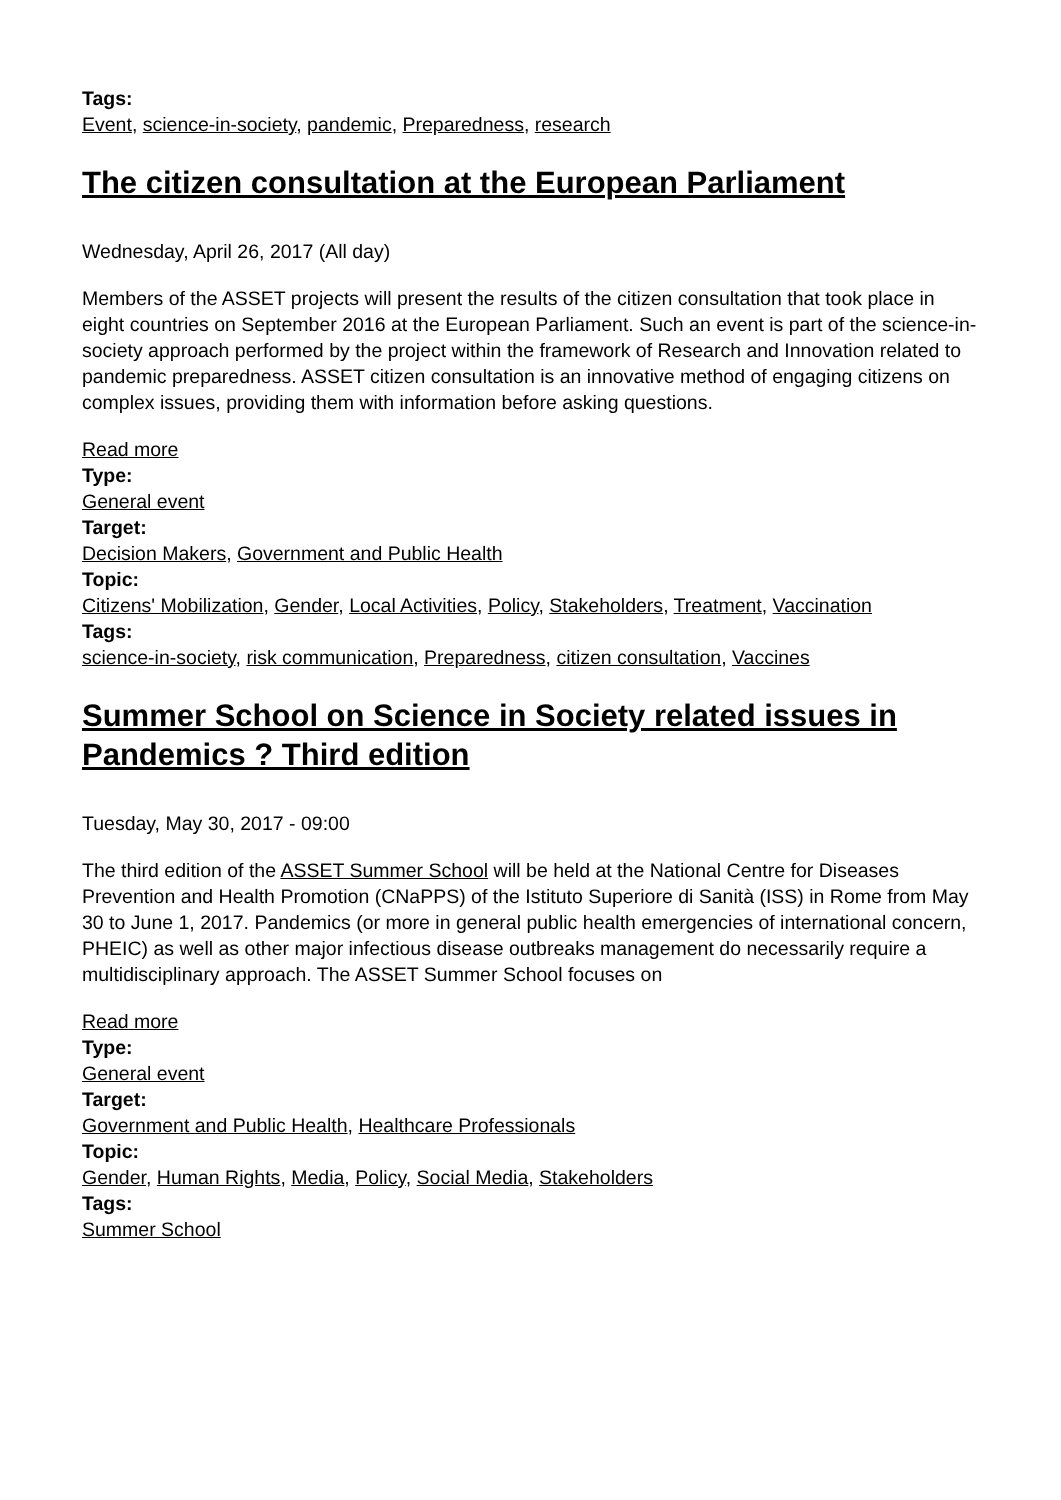Tags:
Event, science-in-society, pandemic, Preparedness, research
The citizen consultation at the European Parliament
Wednesday, April 26, 2017 (All day)
Members of the ASSET projects will present the results of the citizen consultation that took place in eight countries on September 2016 at the European Parliament. Such an event is part of the science-in-society approach performed by the project within the framework of Research and Innovation related to pandemic preparedness. ASSET citizen consultation is an innovative method of engaging citizens on complex issues, providing them with information before asking questions.
Read more
Type:
General event
Target:
Decision Makers, Government and Public Health
Topic:
Citizens' Mobilization, Gender, Local Activities, Policy, Stakeholders, Treatment, Vaccination
Tags:
science-in-society, risk communication, Preparedness, citizen consultation, Vaccines
Summer School on Science in Society related issues in Pandemics ? Third edition
Tuesday, May 30, 2017 - 09:00
The third edition of the ASSET Summer School will be held at the National Centre for Diseases Prevention and Health Promotion (CNaPPS) of the Istituto Superiore di Sanità (ISS) in Rome from May 30 to June 1, 2017. Pandemics (or more in general public health emergencies of international concern, PHEIC) as well as other major infectious disease outbreaks management do necessarily require a multidisciplinary approach. The ASSET Summer School focuses on
Read more
Type:
General event
Target:
Government and Public Health, Healthcare Professionals
Topic:
Gender, Human Rights, Media, Policy, Social Media, Stakeholders
Tags:
Summer School